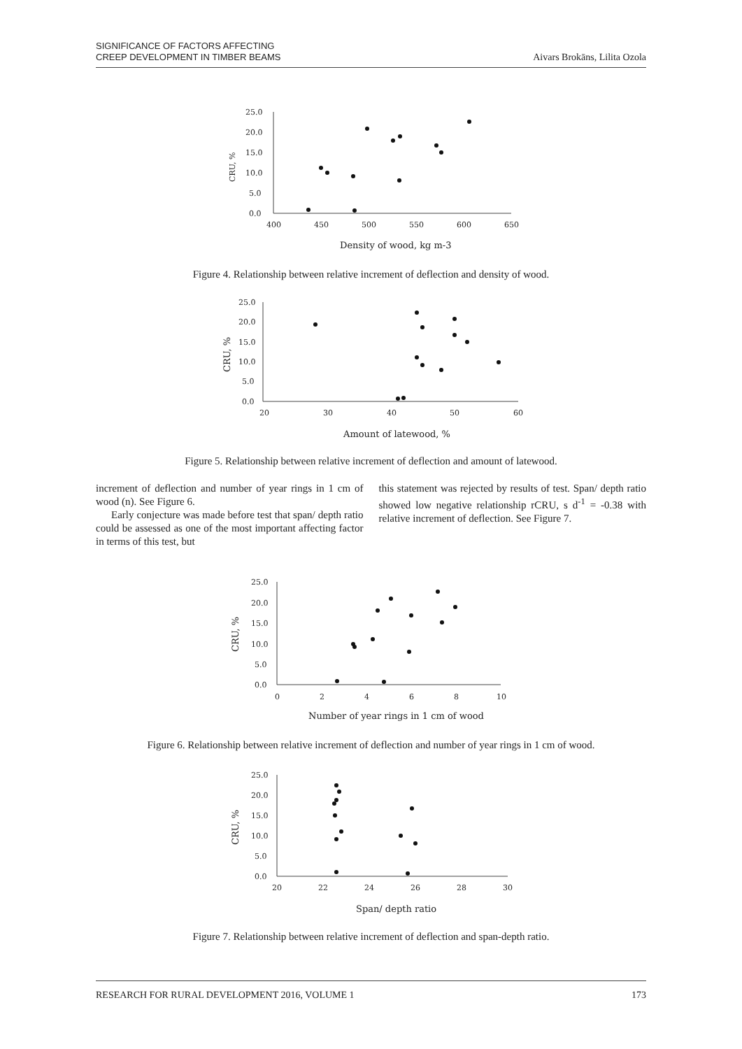SIGNIFICANCE OF FACTORS AFFECTING
CREEP DEVELOPMENT IN TIMBER BEAMS
Aivars Brokāns, Lilita Ozola
25.0
20.0
15.0
10.0
5.0
0.0
400
450
500
550
600
650
CRU, %
Density of wood, kg m-3
Figure 4. Relationship between relative increment of deflection and density of wood.
25.0
20.0
15.0
10.0
5.0
0.0
20
30
40
50
60
CRU, %
Amount of latewood, %
Figure 5. Relationship between relative increment of deflection and amount of latewood.
increment of deflection and number of year rings in 1 cm of wood (n). See Figure 6.
Early conjecture was made before test that span/ depth ratio could be assessed as one of the most important affecting factor in terms of this test, but
this statement was rejected by results of test. Span/ depth ratio showed low negative relationship rCRU, s d<sup>-1</sup> = -0.38 with relative increment of deflection. See Figure 7.
25.0
20.0
15.0
10.0
5.0
0.0
0
2
4
6
8
10
CRU, %
Number of year rings in 1 cm of wood
Figure 6. Relationship between relative increment of deflection and number of year rings in 1 cm of wood.
25.0
20.0
15.0
10.0
5.0
0.0
20
22
24
26
28
30
CRU, %
Span/ depth ratio
Figure 7. Relationship between relative increment of deflection and span-depth ratio.
RESEARCH FOR RURAL DEVELOPMENT 2016, VOLUME 1 173